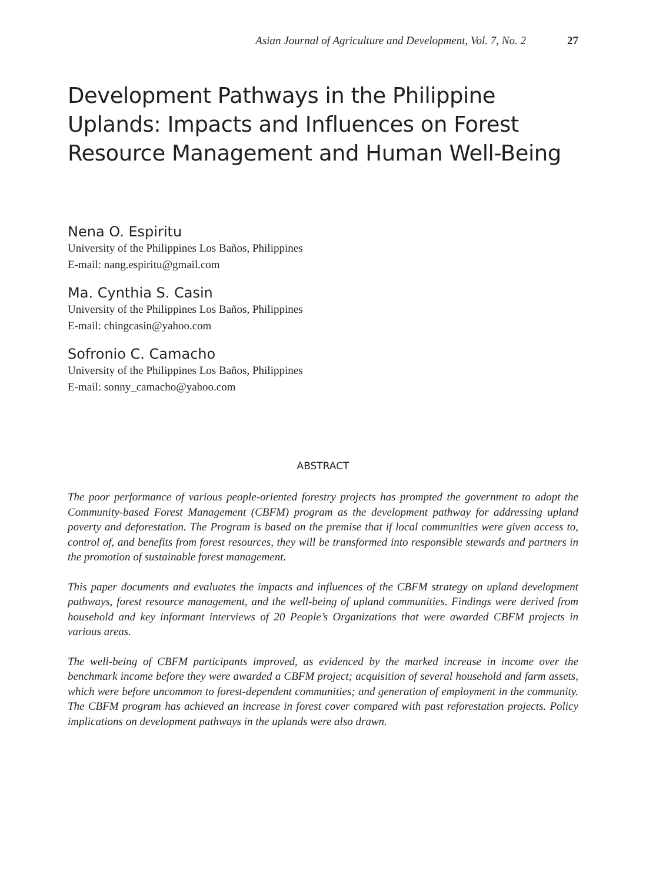Asian Journal of Agriculture and Development, Vol. 7, No. 2 27
Development Pathways in the Philippine Uplands: Impacts and Influences on Forest Resource Management and Human Well-Being
Nena O. Espiritu
University of the Philippines Los Baños, Philippines
E-mail: nang.espiritu@gmail.com
Ma. Cynthia S. Casin
University of the Philippines Los Baños, Philippines
E-mail: chingcasin@yahoo.com
Sofronio C. Camacho
University of the Philippines Los Baños, Philippines
E-mail: sonny_camacho@yahoo.com
ABSTRACT
The poor performance of various people-oriented forestry projects has prompted the government to adopt the Community-based Forest Management (CBFM) program as the development pathway for addressing upland poverty and deforestation. The Program is based on the premise that if local communities were given access to, control of, and benefits from forest resources, they will be transformed into responsible stewards and partners in the promotion of sustainable forest management.
This paper documents and evaluates the impacts and influences of the CBFM strategy on upland development pathways, forest resource management, and the well-being of upland communities. Findings were derived from household and key informant interviews of 20 People’s Organizations that were awarded CBFM projects in various areas.
The well-being of CBFM participants improved, as evidenced by the marked increase in income over the benchmark income before they were awarded a CBFM project; acquisition of several household and farm assets, which were before uncommon to forest-dependent communities; and generation of employment in the community. The CBFM program has achieved an increase in forest cover compared with past reforestation projects. Policy implications on development pathways in the uplands were also drawn.